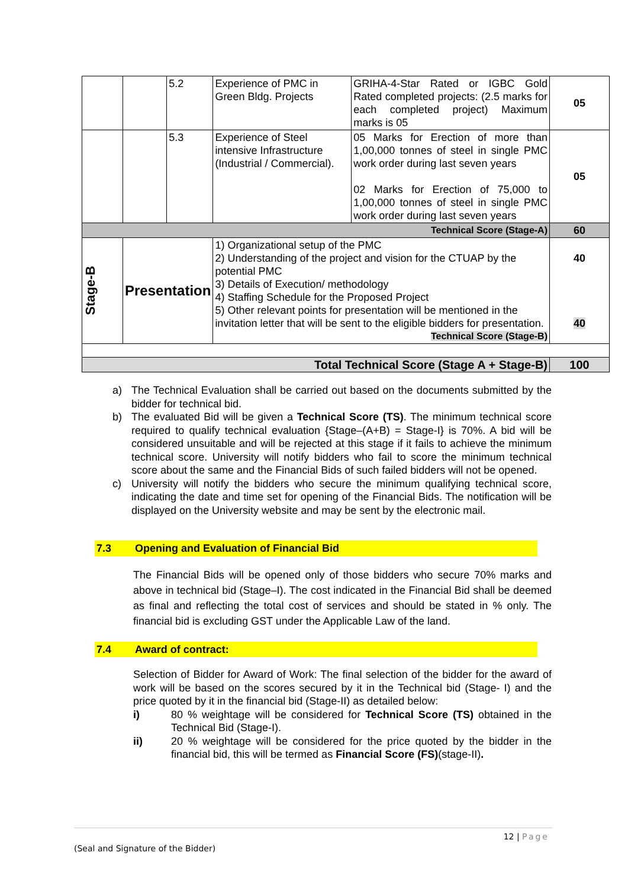| | | 5.2 | Experience of PMC in Green Bldg. Projects | GRIHA-4-Star Rated or IGBC Gold Rated completed projects: (2.5 marks for each completed project) Maximum marks is 05 | 05 |
| | | 5.3 | Experience of Steel intensive Infrastructure (Industrial / Commercial). | 05 Marks for Erection of more than 1,00,000 tonnes of steel in single PMC work order during last seven years 02 Marks for Erection of 75,000 to 1,00,000 tonnes of steel in single PMC work order during last seven years | 05 |
| Technical Score (Stage-A) | | | | | 60 |
| Stage-B | Presentation | | 1) Organizational setup of the PMC 2) Understanding of the project and vision for the CTUAP by the potential PMC 3) Details of Execution/ methodology 4) Staffing Schedule for the Proposed Project 5) Other relevant points for presentation will be mentioned in the invitation letter that will be sent to the eligible bidders for presentation. Technical Score (Stage-B) | | 40 40 |
| Total Technical Score (Stage A + Stage-B) | | | | | 100 |
a) The Technical Evaluation shall be carried out based on the documents submitted by the bidder for technical bid.
b) The evaluated Bid will be given a Technical Score (TS). The minimum technical score required to qualify technical evaluation {Stage–(A+B) = Stage-I} is 70%. A bid will be considered unsuitable and will be rejected at this stage if it fails to achieve the minimum technical score. University will notify bidders who fail to score the minimum technical score about the same and the Financial Bids of such failed bidders will not be opened.
c) University will notify the bidders who secure the minimum qualifying technical score, indicating the date and time set for opening of the Financial Bids. The notification will be displayed on the University website and may be sent by the electronic mail.
7.3 Opening and Evaluation of Financial Bid
The Financial Bids will be opened only of those bidders who secure 70% marks and above in technical bid (Stage–I). The cost indicated in the Financial Bid shall be deemed as final and reflecting the total cost of services and should be stated in % only. The financial bid is excluding GST under the Applicable Law of the land.
7.4 Award of contract:
Selection of Bidder for Award of Work: The final selection of the bidder for the award of work will be based on the scores secured by it in the Technical bid (Stage- I) and the price quoted by it in the financial bid (Stage-II) as detailed below:
i) 80 % weightage will be considered for Technical Score (TS) obtained in the Technical Bid (Stage-I).
ii) 20 % weightage will be considered for the price quoted by the bidder in the financial bid, this will be termed as Financial Score (FS)(stage-II).
12 | Page
(Seal and Signature of the Bidder)